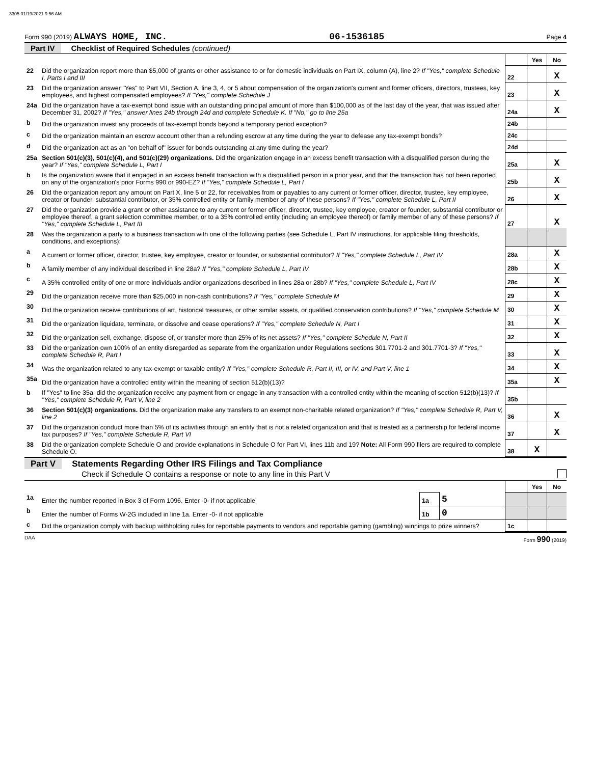3305 01/19/2021 9:56 AM
Form 990 (2019) ALWAYS HOME, INC. 06-1536185 Page 4
Part IV Checklist of Required Schedules (continued)
| | | | Yes | No |
| 22 | Did the organization report more than $5,000 of grants or other assistance to or for domestic individuals on Part IX, column (A), line 2? If "Yes," complete Schedule I, Parts I and III | 22 | | X |
| 23 | Did the organization answer "Yes" to Part VII, Section A, line 3, 4, or 5 about compensation of the organization's current and former officers, directors, trustees, key employees, and highest compensated employees? If "Yes," complete Schedule J | 23 | | X |
| 24a | Did the organization have a tax-exempt bond issue with an outstanding principal amount of more than $100,000 as of the last day of the year, that was issued after December 31, 2002? If "Yes," answer lines 24b through 24d and complete Schedule K. If "No," go to line 25a | 24a | | X |
| b | Did the organization invest any proceeds of tax-exempt bonds beyond a temporary period exception? | 24b | | |
| c | Did the organization maintain an escrow account other than a refunding escrow at any time during the year to defease any tax-exempt bonds? | 24c | | |
| d | Did the organization act as an "on behalf of" issuer for bonds outstanding at any time during the year? | 24d | | |
| 25a | Section 501(c)(3), 501(c)(4), and 501(c)(29) organizations. Did the organization engage in an excess benefit transaction with a disqualified person during the year? If "Yes," complete Schedule L, Part I | 25a | | X |
| b | Is the organization aware that it engaged in an excess benefit transaction with a disqualified person in a prior year, and that the transaction has not been reported on any of the organization's prior Forms 990 or 990-EZ? If "Yes," complete Schedule L, Part I | 25b | | X |
| 26 | Did the organization report any amount on Part X, line 5 or 22, for receivables from or payables to any current or former officer, director, trustee, key employee, creator or founder, substantial contributor, or 35% controlled entity or family member of any of these persons? If "Yes," complete Schedule L, Part II | 26 | | X |
| 27 | Did the organization provide a grant or other assistance to any current or former officer, director, trustee, key employee, creator or founder, substantial contributor or employee thereof, a grant selection committee member, or to a 35% controlled entity (including an employee thereof) or family member of any of these persons? If "Yes," complete Schedule L, Part III | 27 | | X |
| 28 | Was the organization a party to a business transaction with one of the following parties (see Schedule L, Part IV instructions, for applicable filing thresholds, conditions, and exceptions): | | | |
| a | A current or former officer, director, trustee, key employee, creator or founder, or substantial contributor? If "Yes," complete Schedule L, Part IV | 28a | | X |
| b | A family member of any individual described in line 28a? If "Yes," complete Schedule L, Part IV | 28b | | X |
| c | A 35% controlled entity of one or more individuals and/or organizations described in lines 28a or 28b? If "Yes," complete Schedule L, Part IV | 28c | | X |
| 29 | Did the organization receive more than $25,000 in non-cash contributions? If "Yes," complete Schedule M | 29 | | X |
| 30 | Did the organization receive contributions of art, historical treasures, or other similar assets, or qualified conservation contributions? If "Yes," complete Schedule M | 30 | | X |
| 31 | Did the organization liquidate, terminate, or dissolve and cease operations? If "Yes," complete Schedule N, Part I | 31 | | X |
| 32 | Did the organization sell, exchange, dispose of, or transfer more than 25% of its net assets? If "Yes," complete Schedule N, Part II | 32 | | X |
| 33 | Did the organization own 100% of an entity disregarded as separate from the organization under Regulations sections 301.7701-2 and 301.7701-3? If "Yes," complete Schedule R, Part I | 33 | | X |
| 34 | Was the organization related to any tax-exempt or taxable entity? If "Yes," complete Schedule R, Part II, III, or IV, and Part V, line 1 | 34 | | X |
| 35a | Did the organization have a controlled entity within the meaning of section 512(b)(13)? | 35a | | X |
| b | If "Yes" to line 35a, did the organization receive any payment from or engage in any transaction with a controlled entity within the meaning of section 512(b)(13)? If "Yes," complete Schedule R, Part V, line 2 | 35b | | |
| 36 | Section 501(c)(3) organizations. Did the organization make any transfers to an exempt non-charitable related organization? If "Yes," complete Schedule R, Part V, line 2 | 36 | | X |
| 37 | Did the organization conduct more than 5% of its activities through an entity that is not a related organization and that is treated as a partnership for federal income tax purposes? If "Yes," complete Schedule R, Part VI | 37 | | X |
| 38 | Did the organization complete Schedule O and provide explanations in Schedule O for Part VI, lines 11b and 19? Note: All Form 990 filers are required to complete Schedule O. | 38 | X | |
Part V Statements Regarding Other IRS Filings and Tax Compliance
Check if Schedule O contains a response or note to any line in this Part V
| | | | | | Yes | No |
| 1a | Enter the number reported in Box 3 of Form 1096. Enter -0- if not applicable | 1a | 5 | | | |
| b | Enter the number of Forms W-2G included in line 1a. Enter -0- if not applicable | 1b | 0 | | | |
| c | Did the organization comply with backup withholding rules for reportable payments to vendors and reportable gaming (gambling) winnings to prize winners? | | | 1c | | |
DAA Form 990 (2019)